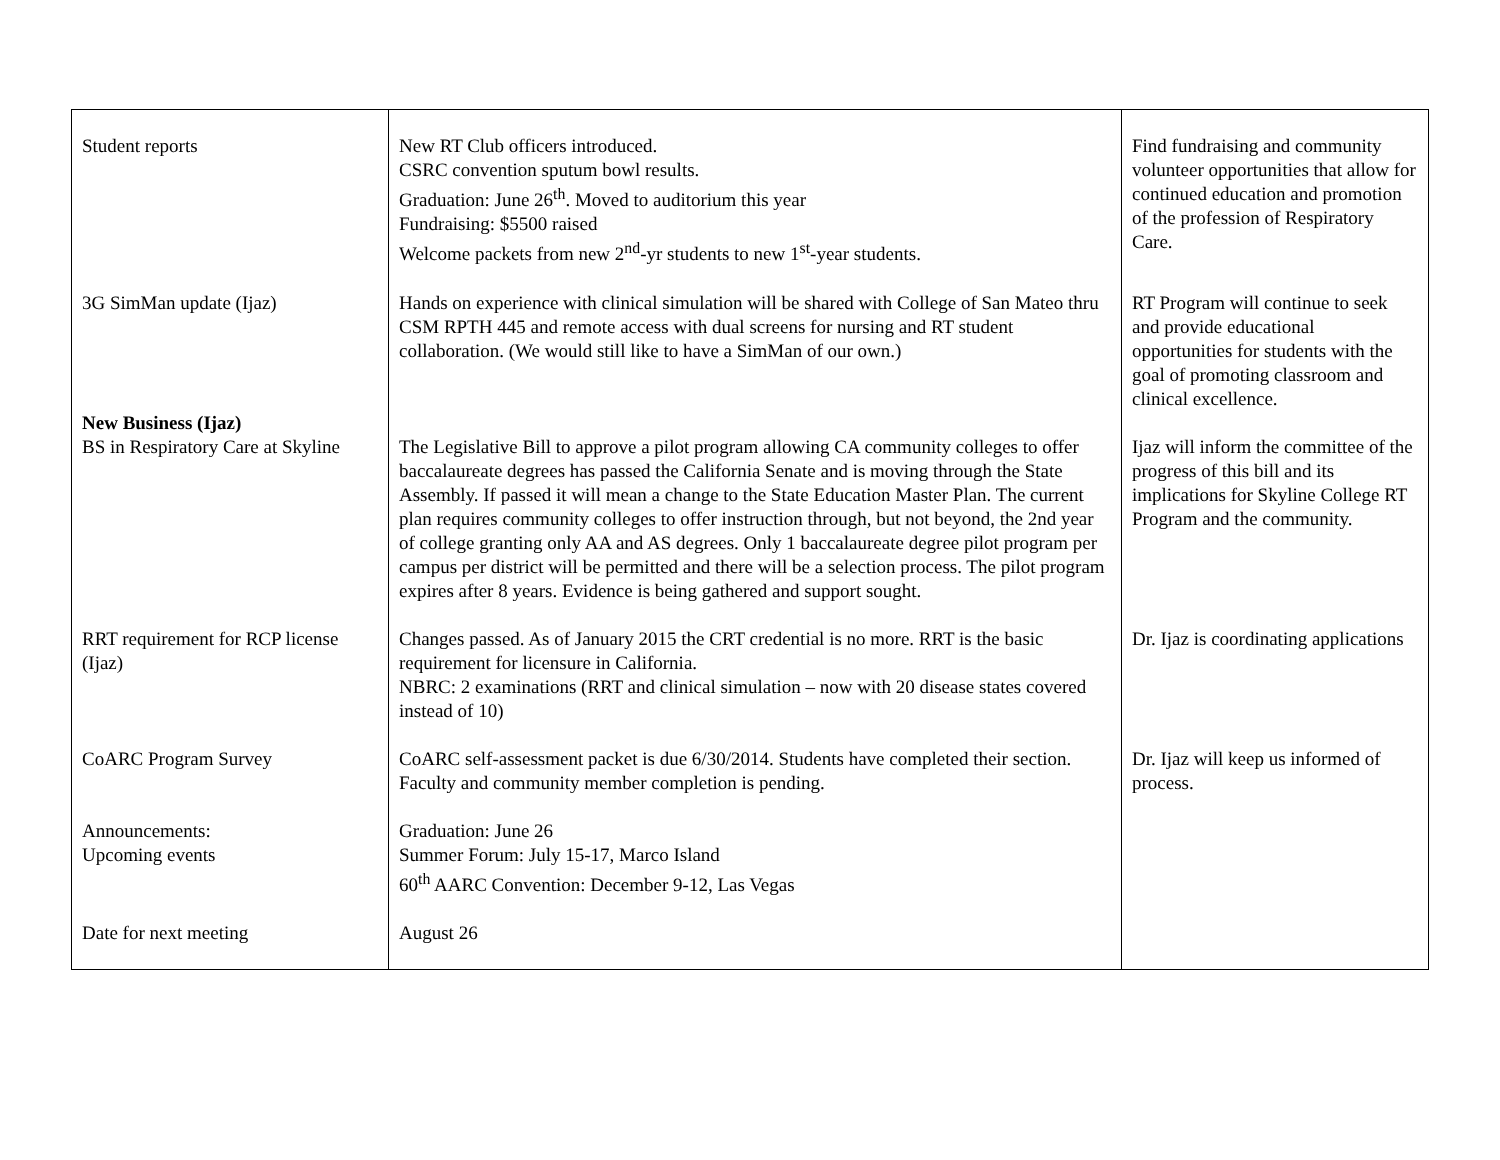| Student reports | New RT Club officers introduced. CSRC convention sputum bowl results. Graduation: June 26<sup>th</sup>. Moved to auditorium this year Fundraising: $5500 raised Welcome packets from new 2<sup>nd</sup>-yr students to new 1<sup>st</sup>-year students. | Find fundraising and community volunteer opportunities that allow for continued education and promotion of the profession of Respiratory Care. |
| 3G SimMan update (Ijaz) New Business (Ijaz) BS in Respiratory Care at Skyline | Hands on experience with clinical simulation will be shared with College of San Mateo thru CSM RPTH 445 and remote access with dual screens for nursing and RT student collaboration. (We would still like to have a SimMan of our own.) The Legislative Bill to approve a pilot program allowing CA community colleges to offer baccalaureate degrees has passed the California Senate and is moving through the State Assembly. If passed it will mean a change to the State Education Master Plan. The current plan requires community colleges to offer instruction through, but not beyond, the 2nd year of college granting only AA and AS degrees. Only 1 baccalaureate degree pilot program per campus per district will be permitted and there will be a selection process. The pilot program expires after 8 years. Evidence is being gathered and support sought. | RT Program will continue to seek and provide educational opportunities for students with the goal of promoting classroom and clinical excellence. Ijaz will inform the committee of the progress of this bill and its implications for Skyline College RT Program and the community. |
| RRT requirement for RCP license (Ijaz) | Changes passed. As of January 2015 the CRT credential is no more. RRT is the basic requirement for licensure in California. NBRC: 2 examinations (RRT and clinical simulation – now with 20 disease states covered instead of 10) | Dr. Ijaz is coordinating applications |
| CoARC Program Survey | CoARC self-assessment packet is due 6/30/2014. Students have completed their section. Faculty and community member completion is pending. | Dr. Ijaz will keep us informed of process. |
| Announcements: Upcoming events | Graduation: June 26 Summer Forum: July 15-17, Marco Island 60<sup>th</sup> AARC Convention: December 9-12, Las Vegas | |
| Date for next meeting | August 26 | |